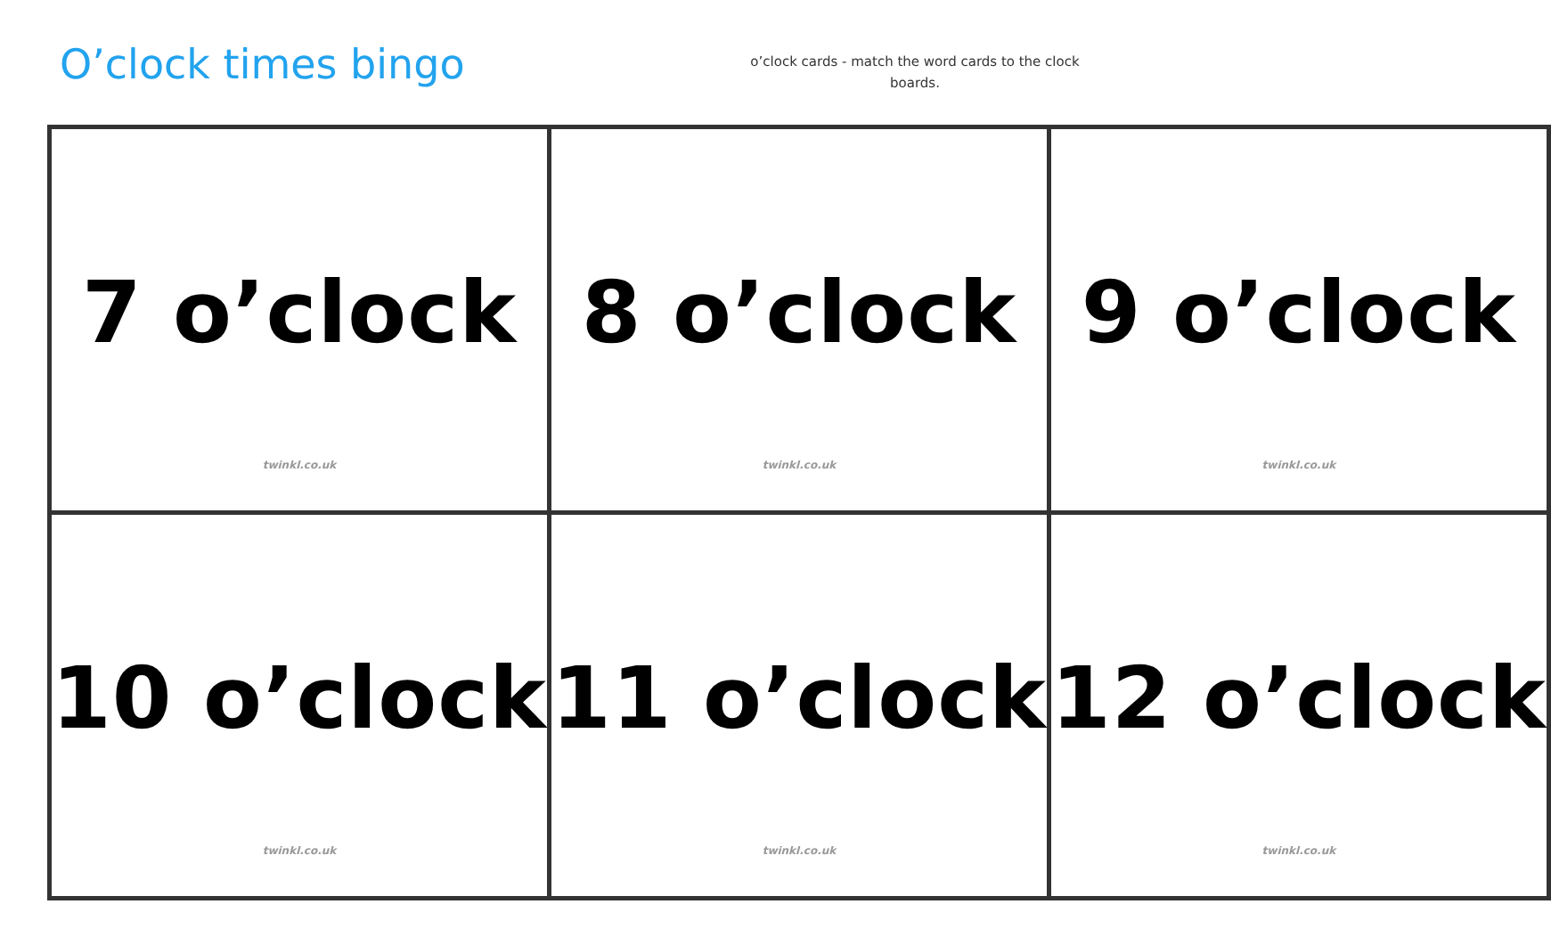O’clock times bingo
o’clock cards - match the word cards to the clock boards.
| 7 o’clock twinkl.co.uk | 8 o’clock twinkl.co.uk | 9 o’clock twinkl.co.uk |
| 10 o’clock twinkl.co.uk | 11 o’clock twinkl.co.uk | 12 o’clock twinkl.co.uk |